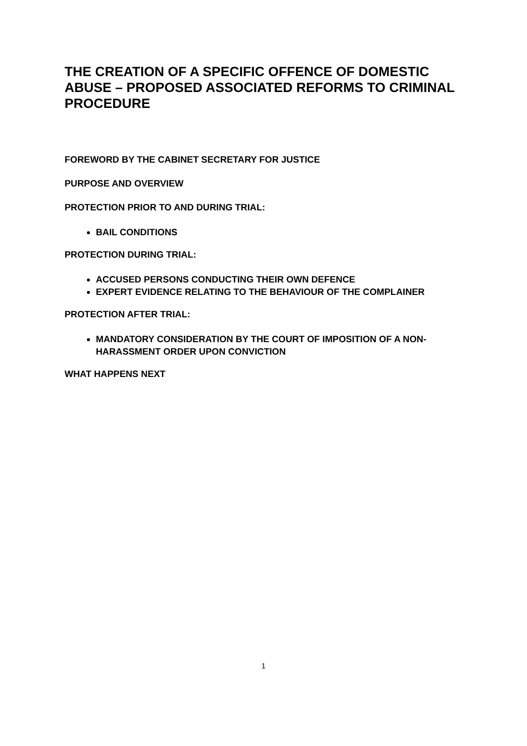THE CREATION OF A SPECIFIC OFFENCE OF DOMESTIC ABUSE – PROPOSED ASSOCIATED REFORMS TO CRIMINAL PROCEDURE
FOREWORD BY THE CABINET SECRETARY FOR JUSTICE
PURPOSE AND OVERVIEW
PROTECTION PRIOR TO AND DURING TRIAL:
BAIL CONDITIONS
PROTECTION DURING TRIAL:
ACCUSED PERSONS CONDUCTING THEIR OWN DEFENCE
EXPERT EVIDENCE RELATING TO THE BEHAVIOUR OF THE COMPLAINER
PROTECTION AFTER TRIAL:
MANDATORY CONSIDERATION BY THE COURT OF IMPOSITION OF A NON-HARASSMENT ORDER UPON CONVICTION
WHAT HAPPENS NEXT
1